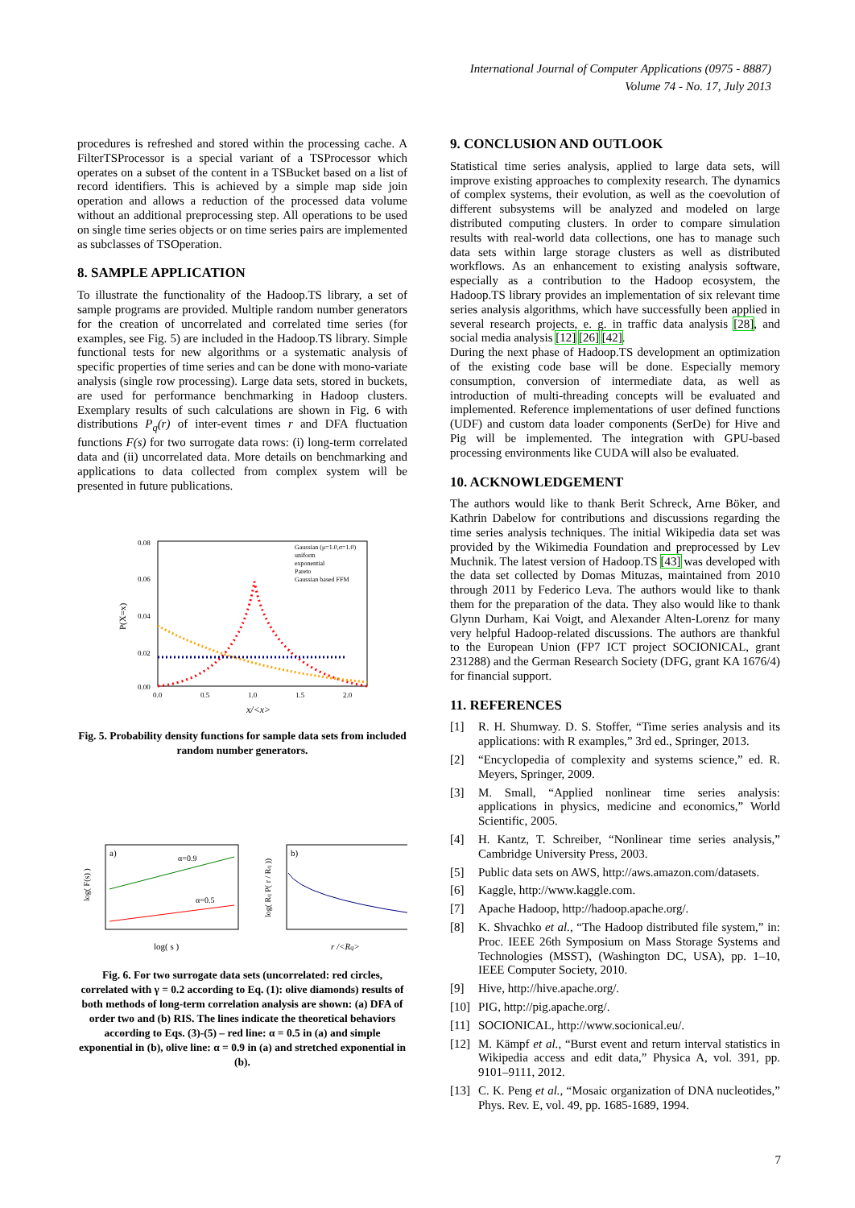International Journal of Computer Applications (0975 - 8887)
Volume 74 - No. 17, July 2013
procedures is refreshed and stored within the processing cache. A FilterTSProcessor is a special variant of a TSProcessor which operates on a subset of the content in a TSBucket based on a list of record identifiers. This is achieved by a simple map side join operation and allows a reduction of the processed data volume without an additional preprocessing step. All operations to be used on single time series objects or on time series pairs are implemented as subclasses of TSOperation.
8. SAMPLE APPLICATION
To illustrate the functionality of the Hadoop.TS library, a set of sample programs are provided. Multiple random number generators for the creation of uncorrelated and correlated time series (for examples, see Fig. 5) are included in the Hadoop.TS library. Simple functional tests for new algorithms or a systematic analysis of specific properties of time series and can be done with mono-variate analysis (single row processing). Large data sets, stored in buckets, are used for performance benchmarking in Hadoop clusters. Exemplary results of such calculations are shown in Fig. 6 with distributions P<sub>q</sub>(r) of inter-event times r and DFA fluctuation functions F(s) for two surrogate data rows: (i) long-term correlated data and (ii) uncorrelated data. More details on benchmarking and applications to data collected from complex system will be presented in future publications.
0.08
0.06
0.04
0.02
0.00
0.0
0.5
1.0
1.5
2.0
x/<x>
P(X=x)
Gaussian (μ=1.0,σ=1.0)
uniform
exponential
Pareto
Gaussian based FFM
Fig. 5. Probability density functions for sample data sets from included random number generators.
a)
α=0.9
α=0.5
b)
log( s )
r /<Rq>
log( F(s) )
log( Rq P( r / Rq ))
Fig. 6. For two surrogate data sets (uncorrelated: red circles, correlated with γ = 0.2 according to Eq. (1): olive diamonds) results of both methods of long-term correlation analysis are shown: (a) DFA of order two and (b) RIS. The lines indicate the theoretical behaviors according to Eqs. (3)-(5) – red line: α = 0.5 in (a) and simple exponential in (b), olive line: α = 0.9 in (a) and stretched exponential in (b).
9. CONCLUSION AND OUTLOOK
Statistical time series analysis, applied to large data sets, will improve existing approaches to complexity research. The dynamics of complex systems, their evolution, as well as the coevolution of different subsystems will be analyzed and modeled on large distributed computing clusters. In order to compare simulation results with real-world data collections, one has to manage such data sets within large storage clusters as well as distributed workflows. As an enhancement to existing analysis software, especially as a contribution to the Hadoop ecosystem, the Hadoop.TS library provides an implementation of six relevant time series analysis algorithms, which have successfully been applied in several research projects, e. g. in traffic data analysis [28], and social media analysis [12] [26] [42].
During the next phase of Hadoop.TS development an optimization of the existing code base will be done. Especially memory consumption, conversion of intermediate data, as well as introduction of multi-threading concepts will be evaluated and implemented. Reference implementations of user defined functions (UDF) and custom data loader components (SerDe) for Hive and Pig will be implemented. The integration with GPU-based processing environments like CUDA will also be evaluated.
10. ACKNOWLEDGEMENT
The authors would like to thank Berit Schreck, Arne Böker, and Kathrin Dabelow for contributions and discussions regarding the time series analysis techniques. The initial Wikipedia data set was provided by the Wikimedia Foundation and preprocessed by Lev Muchnik. The latest version of Hadoop.TS [43] was developed with the data set collected by Domas Mituzas, maintained from 2010 through 2011 by Federico Leva. The authors would like to thank them for the preparation of the data. They also would like to thank Glynn Durham, Kai Voigt, and Alexander Alten-Lorenz for many very helpful Hadoop-related discussions. The authors are thankful to the European Union (FP7 ICT project SOCIONICAL, grant 231288) and the German Research Society (DFG, grant KA 1676/4) for financial support.
11. REFERENCES
[1] R. H. Shumway. D. S. Stoffer, “Time series analysis and its applications: with R examples,” 3rd ed., Springer, 2013.
[2] “Encyclopedia of complexity and systems science,” ed. R. Meyers, Springer, 2009.
[3] M. Small, “Applied nonlinear time series analysis: applications in physics, medicine and economics,” World Scientific, 2005.
[4] H. Kantz, T. Schreiber, “Nonlinear time series analysis,” Cambridge University Press, 2003.
[5] Public data sets on AWS, http://aws.amazon.com/datasets.
[6] Kaggle, http://www.kaggle.com.
[7] Apache Hadoop, http://hadoop.apache.org/.
[8] K. Shvachko et al., “The Hadoop distributed file system,” in: Proc. IEEE 26th Symposium on Mass Storage Systems and Technologies (MSST), (Washington DC, USA), pp. 1–10, IEEE Computer Society, 2010.
[9] Hive, http://hive.apache.org/.
[10] PIG, http://pig.apache.org/.
[11] SOCIONICAL, http://www.socionical.eu/.
[12] M. Kämpf et al., “Burst event and return interval statistics in Wikipedia access and edit data,” Physica A, vol. 391, pp. 9101–9111, 2012.
[13] C. K. Peng et al., “Mosaic organization of DNA nucleotides,” Phys. Rev. E, vol. 49, pp. 1685-1689, 1994.
7